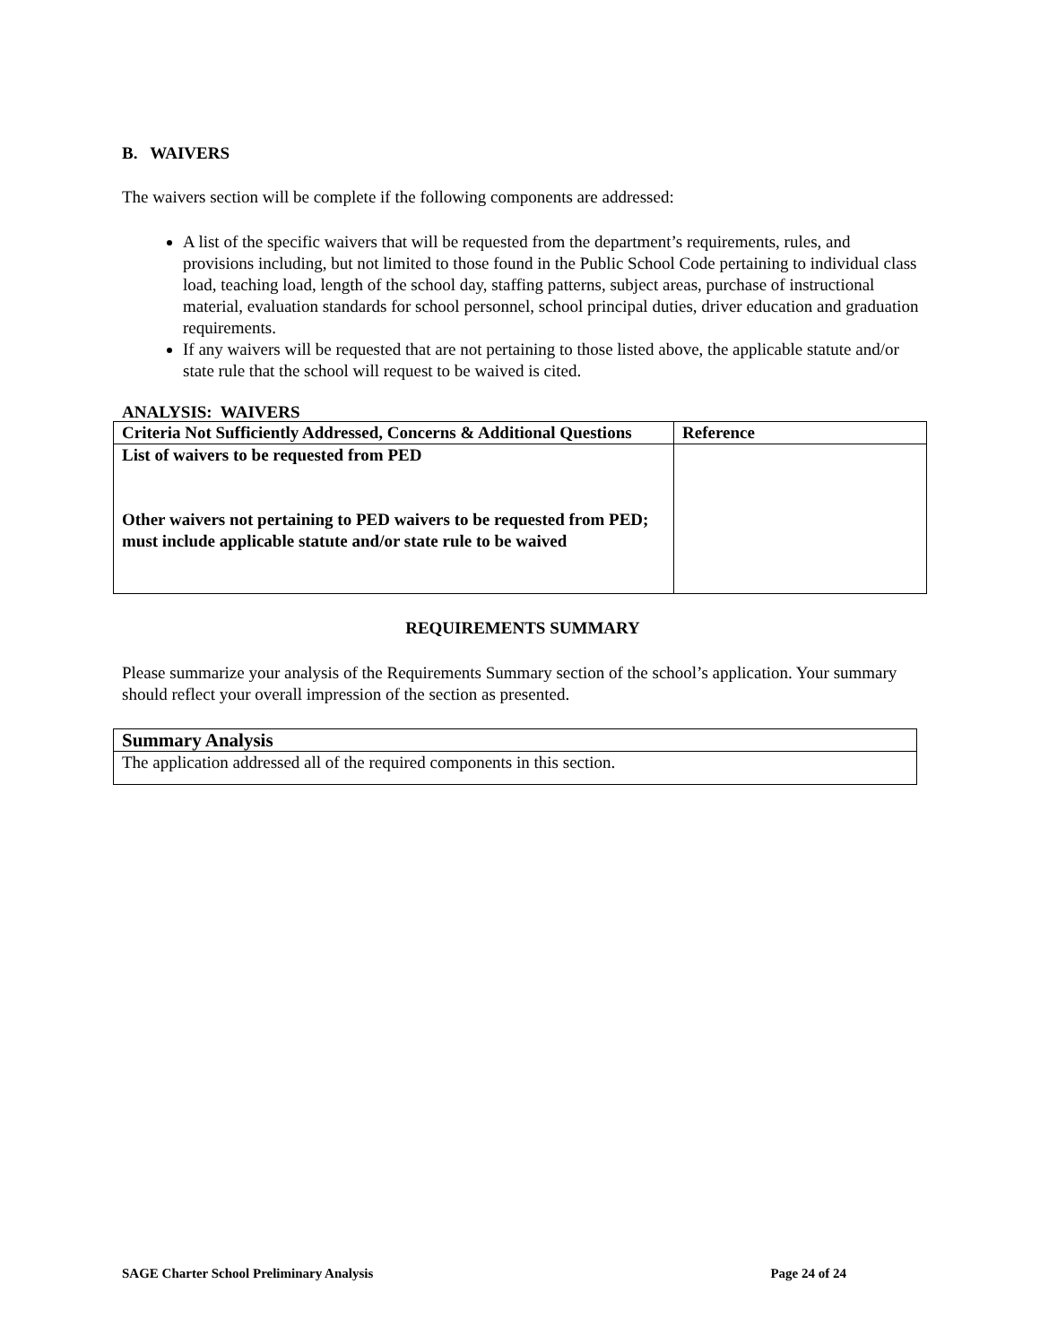B. WAIVERS
The waivers section will be complete if the following components are addressed:
A list of the specific waivers that will be requested from the department’s requirements, rules, and provisions including, but not limited to those found in the Public School Code pertaining to individual class load, teaching load, length of the school day, staffing patterns, subject areas, purchase of instructional material, evaluation standards for school personnel, school principal duties, driver education and graduation requirements.
If any waivers will be requested that are not pertaining to those listed above, the applicable statute and/or state rule that the school will request to be waived is cited.
ANALYSIS: WAIVERS
| Criteria Not Sufficiently Addressed, Concerns & Additional Questions | Reference |
| --- | --- |
| List of waivers to be requested from PED Other waivers not pertaining to PED waivers to be requested from PED; must include applicable statute and/or state rule to be waived | |
REQUIREMENTS SUMMARY
Please summarize your analysis of the Requirements Summary section of the school’s application. Your summary should reflect your overall impression of the section as presented.
| Summary Analysis |
| --- |
| The application addressed all of the required components in this section. |
SAGE Charter School Preliminary Analysis Page 24 of 24